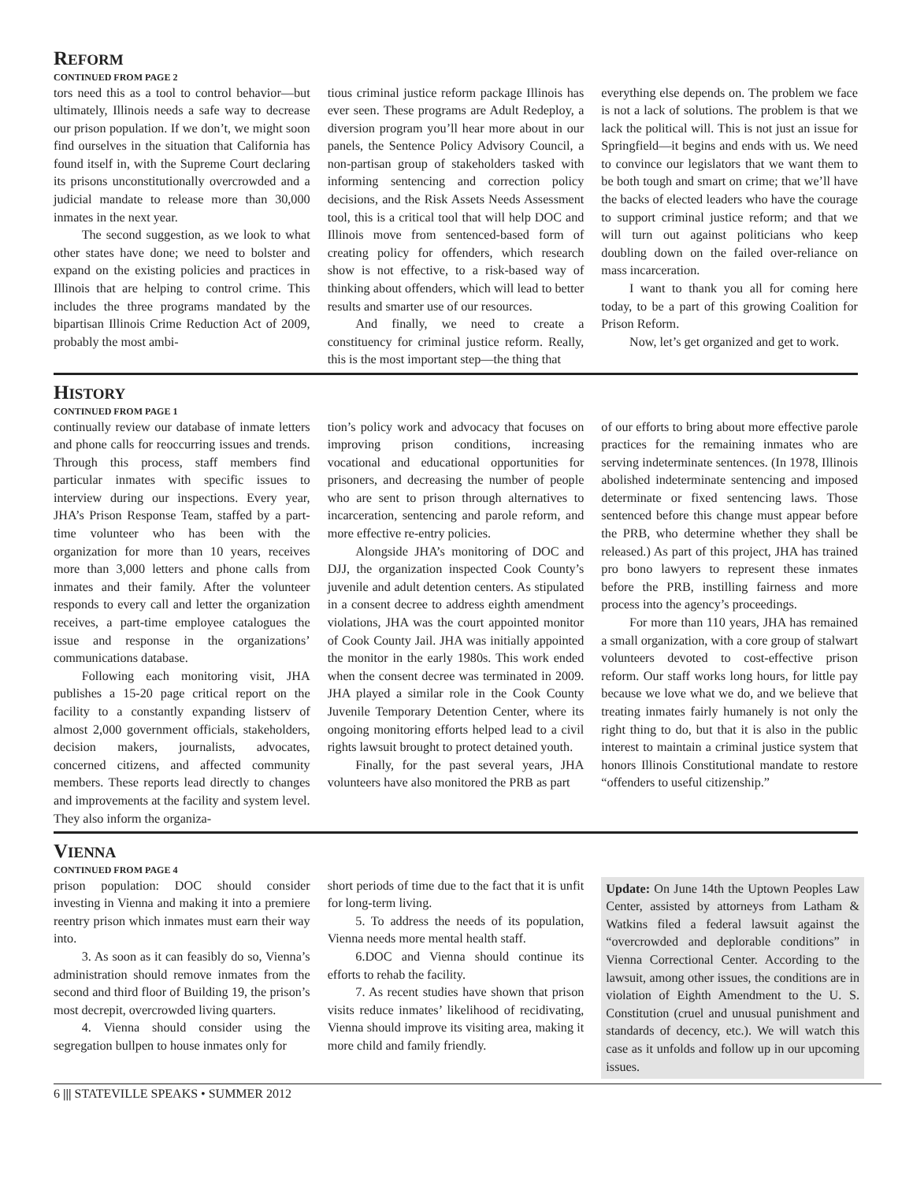REFORM
CONTINUED FROM PAGE 2
tors need this as a tool to control behavior—but ultimately, Illinois needs a safe way to decrease our prison population. If we don’t, we might soon find ourselves in the situation that California has found itself in, with the Supreme Court declaring its prisons unconstitutionally overcrowded and a judicial mandate to release more than 30,000 inmates in the next year.
The second suggestion, as we look to what other states have done; we need to bolster and expand on the existing policies and practices in Illinois that are helping to control crime. This includes the three programs mandated by the bipartisan Illinois Crime Reduction Act of 2009, probably the most ambi-
tious criminal justice reform package Illinois has ever seen. These programs are Adult Redeploy, a diversion program you’ll hear more about in our panels, the Sentence Policy Advisory Council, a non-partisan group of stakeholders tasked with informing sentencing and correction policy decisions, and the Risk Assets Needs Assessment tool, this is a critical tool that will help DOC and Illinois move from sentenced-based form of creating policy for offenders, which research show is not effective, to a risk-based way of thinking about offenders, which will lead to better results and smarter use of our resources.
And finally, we need to create a constituency for criminal justice reform. Really, this is the most important step—the thing that
everything else depends on. The problem we face is not a lack of solutions. The problem is that we lack the political will. This is not just an issue for Springfield—it begins and ends with us. We need to convince our legislators that we want them to be both tough and smart on crime; that we’ll have the backs of elected leaders who have the courage to support criminal justice reform; and that we will turn out against politicians who keep doubling down on the failed over-reliance on mass incarceration.
I want to thank you all for coming here today, to be a part of this growing Coalition for Prison Reform.
Now, let’s get organized and get to work.
HISTORY
CONTINUED FROM PAGE 1
continually review our database of inmate letters and phone calls for reoccurring issues and trends. Through this process, staff members find particular inmates with specific issues to interview during our inspections. Every year, JHA’s Prison Response Team, staffed by a part-time volunteer who has been with the organization for more than 10 years, receives more than 3,000 letters and phone calls from inmates and their family. After the volunteer responds to every call and letter the organization receives, a part-time employee catalogues the issue and response in the organizations’ communications database.
Following each monitoring visit, JHA publishes a 15-20 page critical report on the facility to a constantly expanding listserv of almost 2,000 government officials, stakeholders, decision makers, journalists, advocates, concerned citizens, and affected community members. These reports lead directly to changes and improvements at the facility and system level. They also inform the organiza-
tion’s policy work and advocacy that focuses on improving prison conditions, increasing vocational and educational opportunities for prisoners, and decreasing the number of people who are sent to prison through alternatives to incarceration, sentencing and parole reform, and more effective re-entry policies.
Alongside JHA’s monitoring of DOC and DJJ, the organization inspected Cook County’s juvenile and adult detention centers. As stipulated in a consent decree to address eighth amendment violations, JHA was the court appointed monitor of Cook County Jail. JHA was initially appointed the monitor in the early 1980s. This work ended when the consent decree was terminated in 2009. JHA played a similar role in the Cook County Juvenile Temporary Detention Center, where its ongoing monitoring efforts helped lead to a civil rights lawsuit brought to protect detained youth.
Finally, for the past several years, JHA volunteers have also monitored the PRB as part
of our efforts to bring about more effective parole practices for the remaining inmates who are serving indeterminate sentences. (In 1978, Illinois abolished indeterminate sentencing and imposed determinate or fixed sentencing laws. Those sentenced before this change must appear before the PRB, who determine whether they shall be released.) As part of this project, JHA has trained pro bono lawyers to represent these inmates before the PRB, instilling fairness and more process into the agency’s proceedings.
For more than 110 years, JHA has remained a small organization, with a core group of stalwart volunteers devoted to cost-effective prison reform. Our staff works long hours, for little pay because we love what we do, and we believe that treating inmates fairly humanely is not only the right thing to do, but that it is also in the public interest to maintain a criminal justice system that honors Illinois Constitutional mandate to restore “offenders to useful citizenship.”
VIENNA
CONTINUED FROM PAGE 4
prison population: DOC should consider investing in Vienna and making it into a premiere reentry prison which inmates must earn their way into.
3. As soon as it can feasibly do so, Vienna’s administration should remove inmates from the second and third floor of Building 19, the prison’s most decrepit, overcrowded living quarters.
4. Vienna should consider using the segregation bullpen to house inmates only for
short periods of time due to the fact that it is unfit for long-term living.
5. To address the needs of its population, Vienna needs more mental health staff.
6.DOC and Vienna should continue its efforts to rehab the facility.
7. As recent studies have shown that prison visits reduce inmates’ likelihood of recidivating, Vienna should improve its visiting area, making it more child and family friendly.
Update: On June 14th the Uptown Peoples Law Center, assisted by attorneys from Latham & Watkins filed a federal lawsuit against the “overcrowded and deplorable conditions” in Vienna Correctional Center. According to the lawsuit, among other issues, the conditions are in violation of Eighth Amendment to the U. S. Constitution (cruel and unusual punishment and standards of decency, etc.). We will watch this case as it unfolds and follow up in our upcoming issues.
6 ||| STATEVILLE SPEAKS • SUMMER 2012